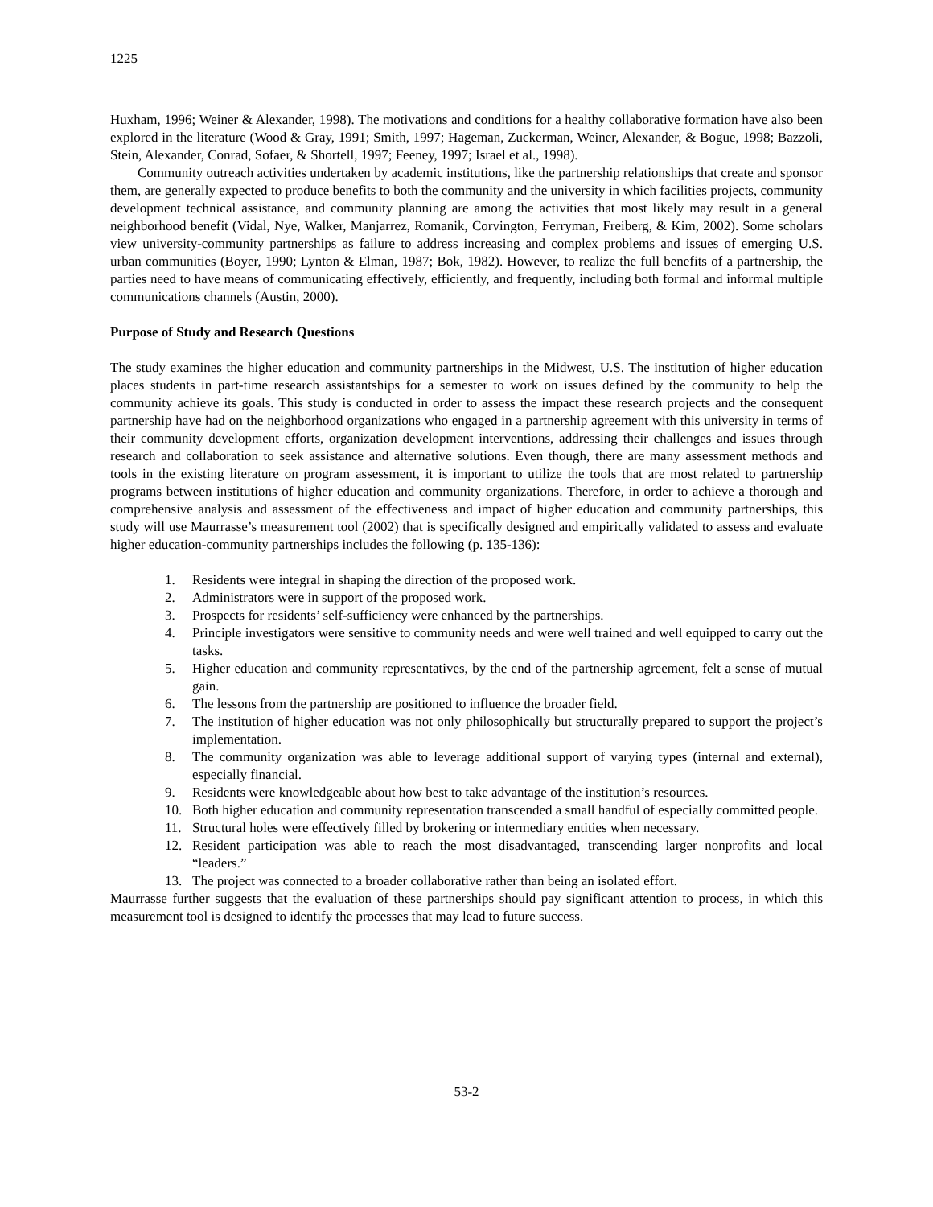1225
Huxham, 1996; Weiner & Alexander, 1998). The motivations and conditions for a healthy collaborative formation have also been explored in the literature (Wood & Gray, 1991; Smith, 1997; Hageman, Zuckerman, Weiner, Alexander, & Bogue, 1998; Bazzoli, Stein, Alexander, Conrad, Sofaer, & Shortell, 1997; Feeney, 1997; Israel et al., 1998).
Community outreach activities undertaken by academic institutions, like the partnership relationships that create and sponsor them, are generally expected to produce benefits to both the community and the university in which facilities projects, community development technical assistance, and community planning are among the activities that most likely may result in a general neighborhood benefit (Vidal, Nye, Walker, Manjarrez, Romanik, Corvington, Ferryman, Freiberg, & Kim, 2002). Some scholars view university-community partnerships as failure to address increasing and complex problems and issues of emerging U.S. urban communities (Boyer, 1990; Lynton & Elman, 1987; Bok, 1982). However, to realize the full benefits of a partnership, the parties need to have means of communicating effectively, efficiently, and frequently, including both formal and informal multiple communications channels (Austin, 2000).
Purpose of Study and Research Questions
The study examines the higher education and community partnerships in the Midwest, U.S. The institution of higher education places students in part-time research assistantships for a semester to work on issues defined by the community to help the community achieve its goals. This study is conducted in order to assess the impact these research projects and the consequent partnership have had on the neighborhood organizations who engaged in a partnership agreement with this university in terms of their community development efforts, organization development interventions, addressing their challenges and issues through research and collaboration to seek assistance and alternative solutions. Even though, there are many assessment methods and tools in the existing literature on program assessment, it is important to utilize the tools that are most related to partnership programs between institutions of higher education and community organizations. Therefore, in order to achieve a thorough and comprehensive analysis and assessment of the effectiveness and impact of higher education and community partnerships, this study will use Maurrasse’s measurement tool (2002) that is specifically designed and empirically validated to assess and evaluate higher education-community partnerships includes the following (p. 135-136):
1. Residents were integral in shaping the direction of the proposed work.
2. Administrators were in support of the proposed work.
3. Prospects for residents’ self-sufficiency were enhanced by the partnerships.
4. Principle investigators were sensitive to community needs and were well trained and well equipped to carry out the tasks.
5. Higher education and community representatives, by the end of the partnership agreement, felt a sense of mutual gain.
6. The lessons from the partnership are positioned to influence the broader field.
7. The institution of higher education was not only philosophically but structurally prepared to support the project’s implementation.
8. The community organization was able to leverage additional support of varying types (internal and external), especially financial.
9. Residents were knowledgeable about how best to take advantage of the institution’s resources.
10. Both higher education and community representation transcended a small handful of especially committed people.
11. Structural holes were effectively filled by brokering or intermediary entities when necessary.
12. Resident participation was able to reach the most disadvantaged, transcending larger nonprofits and local “leaders.”
13. The project was connected to a broader collaborative rather than being an isolated effort.
Maurrasse further suggests that the evaluation of these partnerships should pay significant attention to process, in which this measurement tool is designed to identify the processes that may lead to future success.
53-2